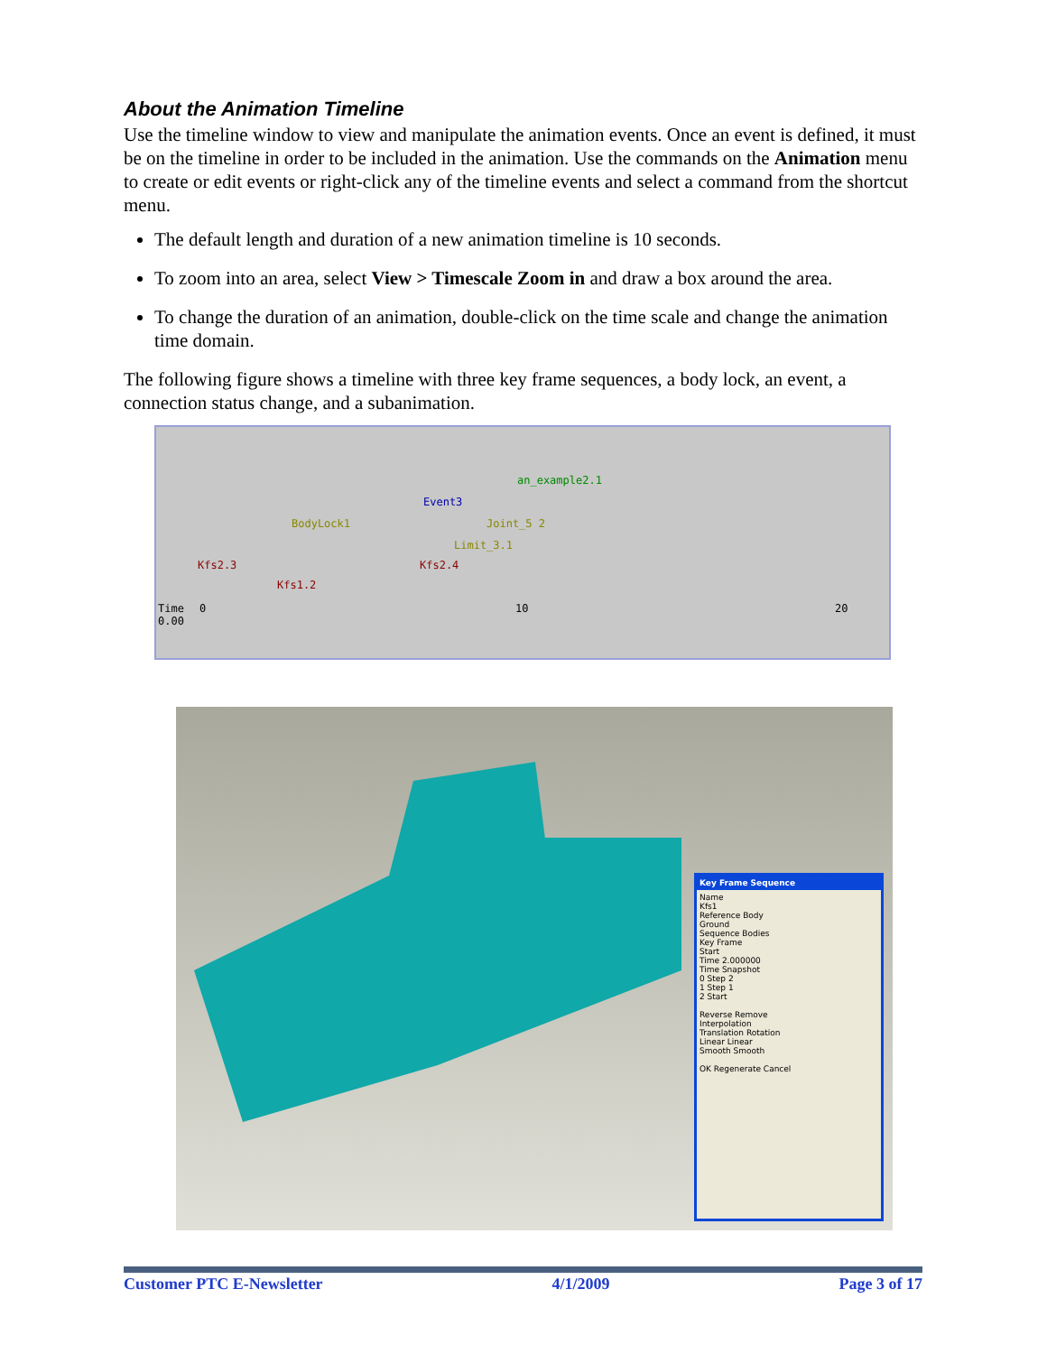About the Animation Timeline
Use the timeline window to view and manipulate the animation events. Once an event is defined, it must be on the timeline in order to be included in the animation. Use the commands on the Animation menu to create or edit events or right-click any of the timeline events and select a command from the shortcut menu.
The default length and duration of a new animation timeline is 10 seconds.
To zoom into an area, select View > Timescale Zoom in and draw a box around the area.
To change the duration of an animation, double-click on the time scale and change the animation time domain.
The following figure shows a timeline with three key frame sequences, a body lock, an event, a connection status change, and a subanimation.
an_example2.1
Event3
BodyLock1 Joint_5 2
Limit_3.1
Kfs2.3 Kfs2.4
Kfs1.2
Time
0.00
0 10 20
Key Frame Sequence
Name
Kfs1
Reference Body
Ground
Sequence Bodies
Key Frame
Start
Time 2.000000
Time Snapshot
0 Step 2
1 Step 1
2 Start
Reverse Remove
Interpolation
Translation Rotation
Linear Linear
Smooth Smooth
OK Regenerate Cancel
Customer PTC E-Newsletter 4/1/2009 Page 3 of 17